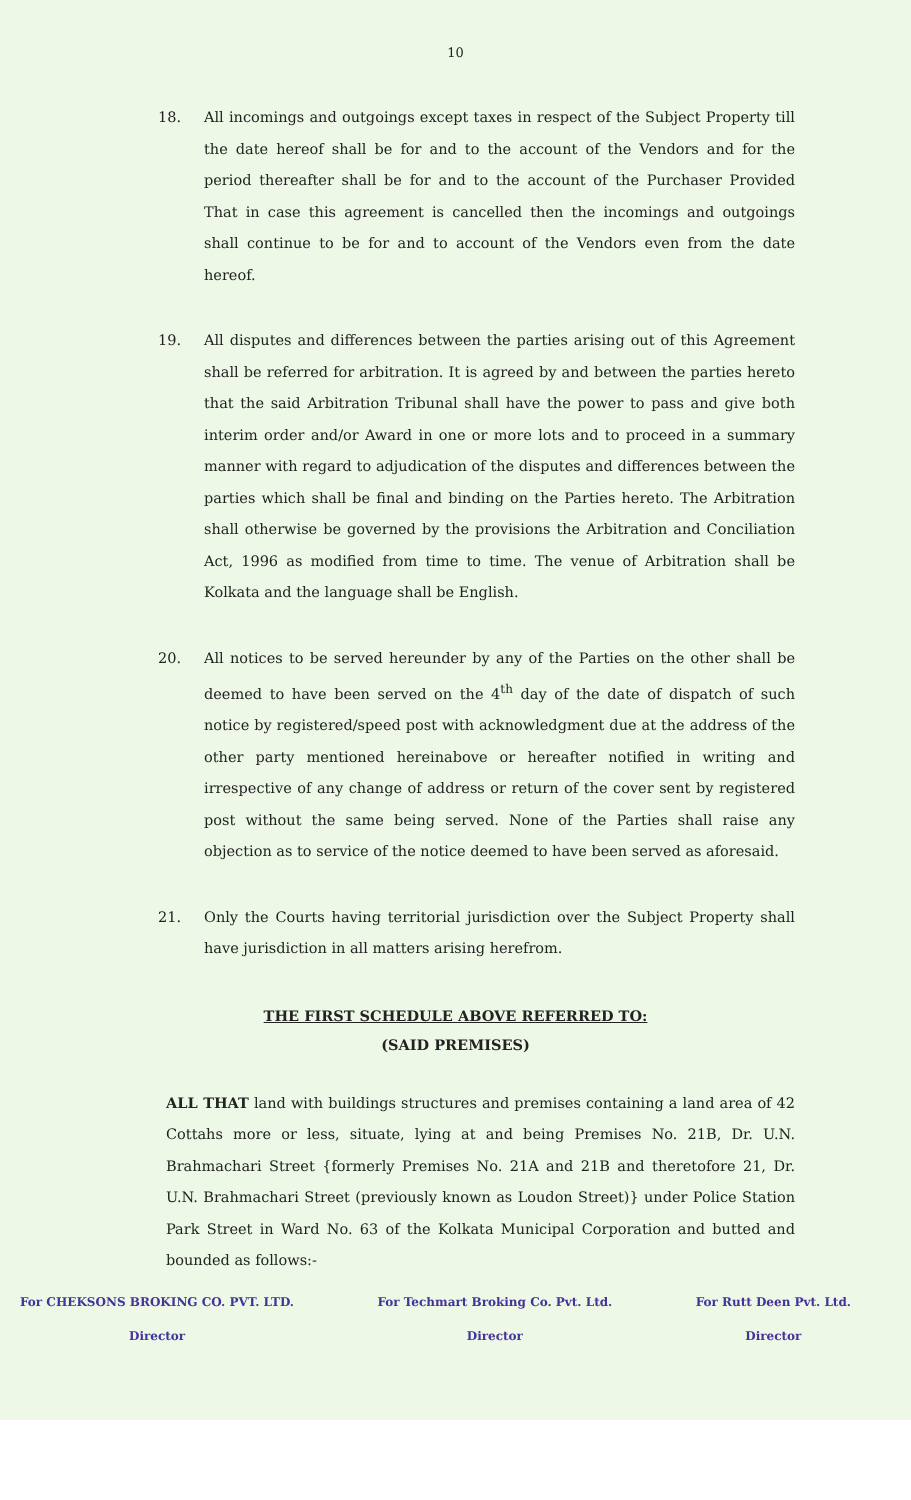10
18. All incomings and outgoings except taxes in respect of the Subject Property till the date hereof shall be for and to the account of the Vendors and for the period thereafter shall be for and to the account of the Purchaser Provided That in case this agreement is cancelled then the incomings and outgoings shall continue to be for and to account of the Vendors even from the date hereof.
19. All disputes and differences between the parties arising out of this Agreement shall be referred for arbitration. It is agreed by and between the parties hereto that the said Arbitration Tribunal shall have the power to pass and give both interim order and/or Award in one or more lots and to proceed in a summary manner with regard to adjudication of the disputes and differences between the parties which shall be final and binding on the Parties hereto. The Arbitration shall otherwise be governed by the provisions the Arbitration and Conciliation Act, 1996 as modified from time to time. The venue of Arbitration shall be Kolkata and the language shall be English.
20. All notices to be served hereunder by any of the Parties on the other shall be deemed to have been served on the 4<sup>th</sup> day of the date of dispatch of such notice by registered/speed post with acknowledgment due at the address of the other party mentioned hereinabove or hereafter notified in writing and irrespective of any change of address or return of the cover sent by registered post without the same being served. None of the Parties shall raise any objection as to service of the notice deemed to have been served as aforesaid.
21. Only the Courts having territorial jurisdiction over the Subject Property shall have jurisdiction in all matters arising herefrom.
THE FIRST SCHEDULE ABOVE REFERRED TO:
(SAID PREMISES)
ALL THAT land with buildings structures and premises containing a land area of 42 Cottahs more or less, situate, lying at and being Premises No. 21B, Dr. U.N. Brahmachari Street {formerly Premises No. 21A and 21B and theretofore 21, Dr. U.N. Brahmachari Street (previously known as Loudon Street)} under Police Station Park Street in Ward No. 63 of the Kolkata Municipal Corporation and butted and bounded as follows:-
For CHEKSONS BROKING CO. PVT. LTD.
Director
For Techmart Broking Co. Pvt. Ltd.
Director
For Rutt Deen Pvt. Ltd.
Director